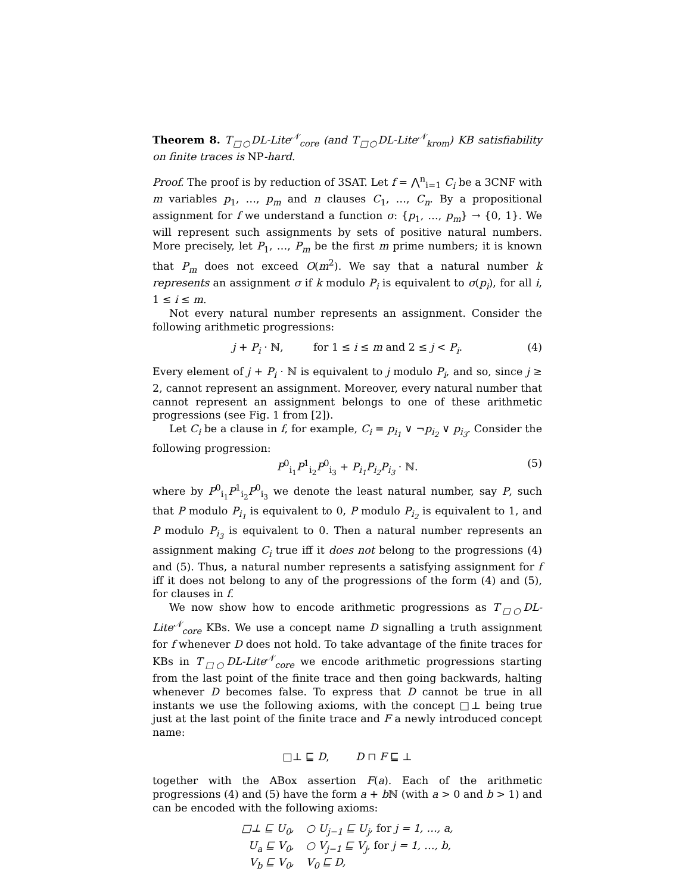Theorem 8. T<sub>□○</sub>DL-Lite<sup>𝒩</sup><sub>core</sub> (and T<sub>□○</sub>DL-Lite<sup>𝒩</sup><sub>krom</sub>) KB satisfiability on finite traces is NP-hard.
Proof. The proof is by reduction of 3SAT. Let f = ⋀<sup>n</sup><sub>i=1</sub> C<sub>i</sub> be a 3CNF with m variables p<sub>1</sub>, …, p<sub>m</sub> and n clauses C<sub>1</sub>, …, C<sub>n</sub>. By a propositional assignment for f we understand a function σ: {p<sub>1</sub>, …, p<sub>m</sub>} → {0, 1}. We will represent such assignments by sets of positive natural numbers. More precisely, let P<sub>1</sub>, …, P<sub>m</sub> be the first m prime numbers; it is known that P<sub>m</sub> does not exceed O(m<sup>2</sup>). We say that a natural number k represents an assignment σ if k modulo P<sub>i</sub> is equivalent to σ(p<sub>i</sub>), for all i, 1 ≤ i ≤ m.
Not every natural number represents an assignment. Consider the following arithmetic progressions:
j + P<sub>i</sub> · ℕ, for 1 ≤ i ≤ m and 2 ≤ j < P<sub>i</sub>. (4)
Every element of j + P<sub>i</sub> · ℕ is equivalent to j modulo P<sub>i</sub>, and so, since j ≥ 2, cannot represent an assignment. Moreover, every natural number that cannot represent an assignment belongs to one of these arithmetic progressions (see Fig. 1 from [2]).
Let C<sub>i</sub> be a clause in f, for example, C<sub>i</sub> = p<sub>i<sub>1</sub></sub> ∨ ¬p<sub>i<sub>2</sub></sub> ∨ p<sub>i<sub>3</sub></sub>. Consider the following progression:
P<sup>0</sup><sub>i<sub>1</sub></sub>P<sup>1</sup><sub>i<sub>2</sub></sub>P<sup>0</sup><sub>i<sub>3</sub></sub> + P<sub>i<sub>1</sub></sub>P<sub>i<sub>2</sub></sub>P<sub>i<sub>3</sub></sub> · ℕ. (5)
where by P<sup>0</sup><sub>i<sub>1</sub></sub>P<sup>1</sup><sub>i<sub>2</sub></sub>P<sup>0</sup><sub>i<sub>3</sub></sub> we denote the least natural number, say P, such that P modulo P<sub>i<sub>1</sub></sub> is equivalent to 0, P modulo P<sub>i<sub>2</sub></sub> is equivalent to 1, and P modulo P<sub>i<sub>3</sub></sub> is equivalent to 0. Then a natural number represents an assignment making C<sub>i</sub> true iff it does not belong to the progressions (4) and (5). Thus, a natural number represents a satisfying assignment for f iff it does not belong to any of the progressions of the form (4) and (5), for clauses in f.
We now show how to encode arithmetic progressions as T<sub>□○</sub>DL-Lite<sup>𝒩</sup><sub>core</sub> KBs. We use a concept name D signalling a truth assignment for f whenever D does not hold. To take advantage of the finite traces for KBs in T<sub>□○</sub>DL-Lite<sup>𝒩</sup><sub>core</sub> we encode arithmetic progressions starting from the last point of the finite trace and then going backwards, halting whenever D becomes false. To express that D cannot be true in all instants we use the following axioms, with the concept □⊥ being true just at the last point of the finite trace and F a newly introduced concept name:
□⊥ ⊑ D, D ⊓ F ⊑ ⊥
together with the ABox assertion F(a). Each of the arithmetic progressions (4) and (5) have the form a + b ℕ (with a > 0 and b > 1) and can be encoded with the following axioms:
| □⊥ ⊑ U<sub>0</sub>, | ○ U<sub>j−1</sub> ⊑ U<sub>j</sub>, for j = 1, …, a, |
| U<sub>a</sub> ⊑ V<sub>0</sub>, | ○ V<sub>j−1</sub> ⊑ V<sub>j</sub>, for j = 1, …, b, |
| V<sub>b</sub> ⊑ V<sub>0</sub>, | V<sub>0</sub> ⊑ D, |